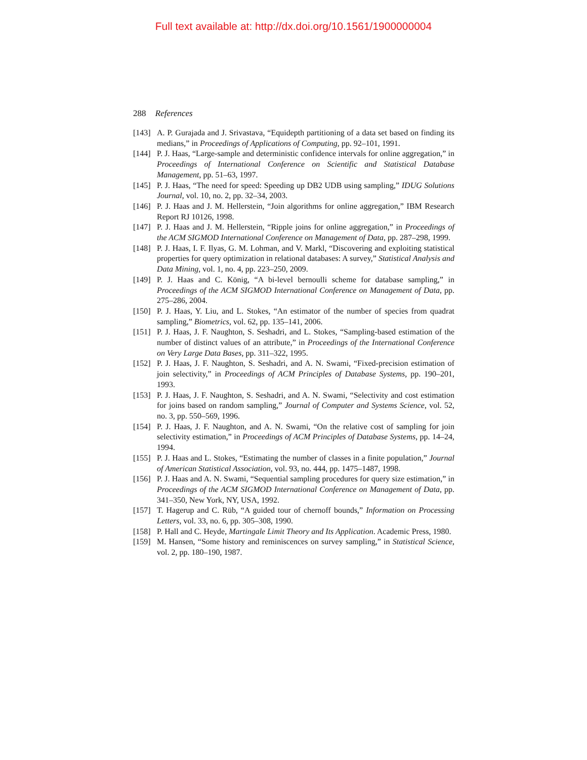Full text available at: http://dx.doi.org/10.1561/1900000004
288 References
[143] A. P. Gurajada and J. Srivastava, “Equidepth partitioning of a data set based on finding its medians,” in Proceedings of Applications of Computing, pp. 92–101, 1991.
[144] P. J. Haas, “Large-sample and deterministic confidence intervals for online aggregation,” in Proceedings of International Conference on Scientific and Statistical Database Management, pp. 51–63, 1997.
[145] P. J. Haas, “The need for speed: Speeding up DB2 UDB using sampling,” IDUG Solutions Journal, vol. 10, no. 2, pp. 32–34, 2003.
[146] P. J. Haas and J. M. Hellerstein, “Join algorithms for online aggregation,” IBM Research Report RJ 10126, 1998.
[147] P. J. Haas and J. M. Hellerstein, “Ripple joins for online aggregation,” in Proceedings of the ACM SIGMOD International Conference on Management of Data, pp. 287–298, 1999.
[148] P. J. Haas, I. F. Ilyas, G. M. Lohman, and V. Markl, “Discovering and exploiting statistical properties for query optimization in relational databases: A survey,” Statistical Analysis and Data Mining, vol. 1, no. 4, pp. 223–250, 2009.
[149] P. J. Haas and C. König, “A bi-level bernoulli scheme for database sampling,” in Proceedings of the ACM SIGMOD International Conference on Management of Data, pp. 275–286, 2004.
[150] P. J. Haas, Y. Liu, and L. Stokes, “An estimator of the number of species from quadrat sampling,” Biometrics, vol. 62, pp. 135–141, 2006.
[151] P. J. Haas, J. F. Naughton, S. Seshadri, and L. Stokes, “Sampling-based estimation of the number of distinct values of an attribute,” in Proceedings of the International Conference on Very Large Data Bases, pp. 311–322, 1995.
[152] P. J. Haas, J. F. Naughton, S. Seshadri, and A. N. Swami, “Fixed-precision estimation of join selectivity,” in Proceedings of ACM Principles of Database Systems, pp. 190–201, 1993.
[153] P. J. Haas, J. F. Naughton, S. Seshadri, and A. N. Swami, “Selectivity and cost estimation for joins based on random sampling,” Journal of Computer and Systems Science, vol. 52, no. 3, pp. 550–569, 1996.
[154] P. J. Haas, J. F. Naughton, and A. N. Swami, “On the relative cost of sampling for join selectivity estimation,” in Proceedings of ACM Principles of Database Systems, pp. 14–24, 1994.
[155] P. J. Haas and L. Stokes, “Estimating the number of classes in a finite population,” Journal of American Statistical Association, vol. 93, no. 444, pp. 1475–1487, 1998.
[156] P. J. Haas and A. N. Swami, “Sequential sampling procedures for query size estimation,” in Proceedings of the ACM SIGMOD International Conference on Management of Data, pp. 341–350, New York, NY, USA, 1992.
[157] T. Hagerup and C. Rüb, “A guided tour of chernoff bounds,” Information on Processing Letters, vol. 33, no. 6, pp. 305–308, 1990.
[158] P. Hall and C. Heyde, Martingale Limit Theory and Its Application. Academic Press, 1980.
[159] M. Hansen, “Some history and reminiscences on survey sampling,” in Statistical Science, vol. 2, pp. 180–190, 1987.